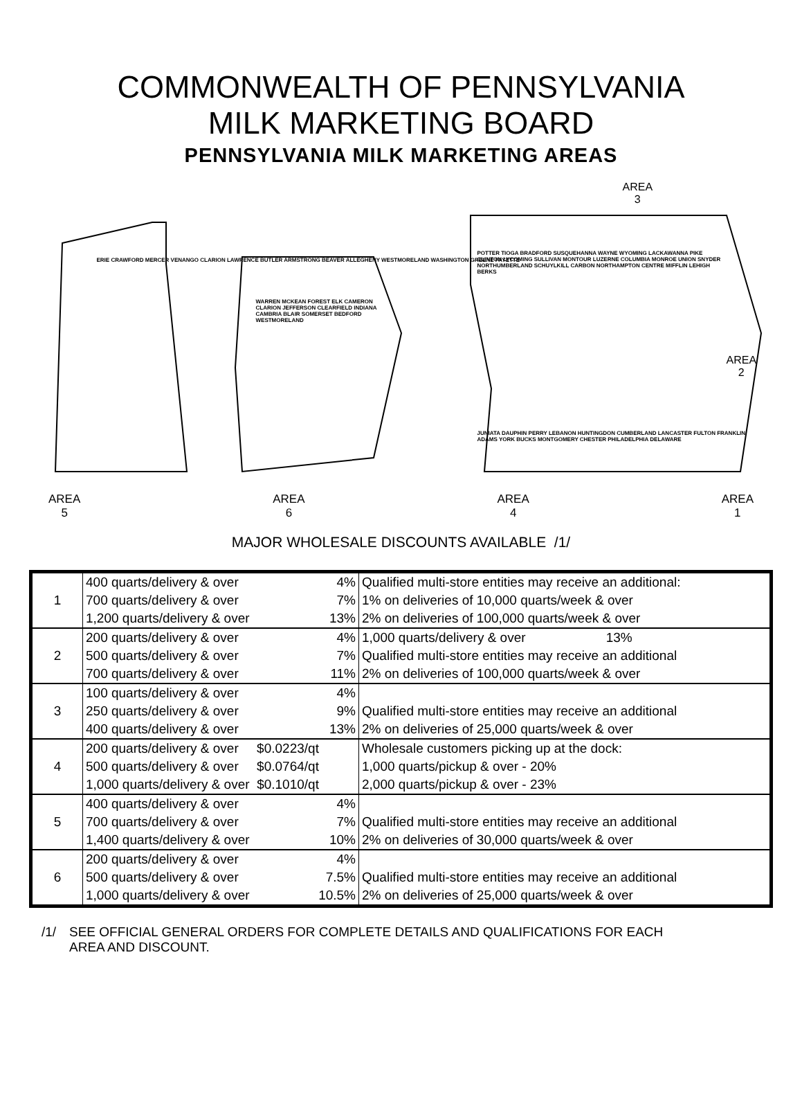COMMONWEALTH OF PENNSYLVANIA
MILK MARKETING BOARD
PENNSYLVANIA MILK MARKETING AREAS
AREA
3
AREA
2
ERIE CRAWFORD MERCER VENANGO CLARION LAWRENCE BUTLER ARMSTRONG BEAVER ALLEGHENY WESTMORELAND WASHINGTON GREENE FAYETTE
WARREN MCKEAN FOREST ELK CAMERON CLARION JEFFERSON CLEARFIELD INDIANA CAMBRIA BLAIR SOMERSET BEDFORD WESTMORELAND
POTTER TIOGA BRADFORD SUSQUEHANNA WAYNE WYOMING LACKAWANNA PIKE CLINTON LYCOMING SULLIVAN MONTOUR LUZERNE COLUMBIA MONROE UNION SNYDER NORTHUMBERLAND SCHUYLKILL CARBON NORTHAMPTON CENTRE MIFFLIN LEHIGH BERKS
JUNIATA DAUPHIN PERRY LEBANON HUNTINGDON CUMBERLAND LANCASTER FULTON FRANKLIN ADAMS YORK BUCKS MONTGOMERY CHESTER PHILADELPHIA DELAWARE
AREA
5
AREA
6
AREA
4
AREA
1
MAJOR WHOLESALE DISCOUNTS AVAILABLE /1/
| 1 | 400 quarts/delivery & over 4% 700 quarts/delivery & over 7% 1,200 quarts/delivery & over 13% | Qualified multi-store entities may receive an additional: 1% on deliveries of 10,000 quarts/week & over 2% on deliveries of 100,000 quarts/week & over |
| 2 | 200 quarts/delivery & over 4% 500 quarts/delivery & over 7% 700 quarts/delivery & over 11% | 1,000 quarts/delivery & over 13% Qualified multi-store entities may receive an additional 2% on deliveries of 100,000 quarts/week & over |
| 3 | 100 quarts/delivery & over 4% 250 quarts/delivery & over 9% 400 quarts/delivery & over 13% | Qualified multi-store entities may receive an additional 2% on deliveries of 25,000 quarts/week & over |
| 4 | 200 quarts/delivery & over $0.0223/qt 500 quarts/delivery & over $0.0764/qt 1,000 quarts/delivery & over $0.1010/qt | Wholesale customers picking up at the dock: 1,000 quarts/pickup & over - 20% 2,000 quarts/pickup & over - 23% |
| 5 | 400 quarts/delivery & over 4% 700 quarts/delivery & over 7% 1,400 quarts/delivery & over 10% | Qualified multi-store entities may receive an additional 2% on deliveries of 30,000 quarts/week & over |
| 6 | 200 quarts/delivery & over 4% 500 quarts/delivery & over 7.5% 1,000 quarts/delivery & over 10.5% | Qualified multi-store entities may receive an additional 2% on deliveries of 25,000 quarts/week & over |
/1/ SEE OFFICIAL GENERAL ORDERS FOR COMPLETE DETAILS AND QUALIFICATIONS FOR EACH
AREA AND DISCOUNT.